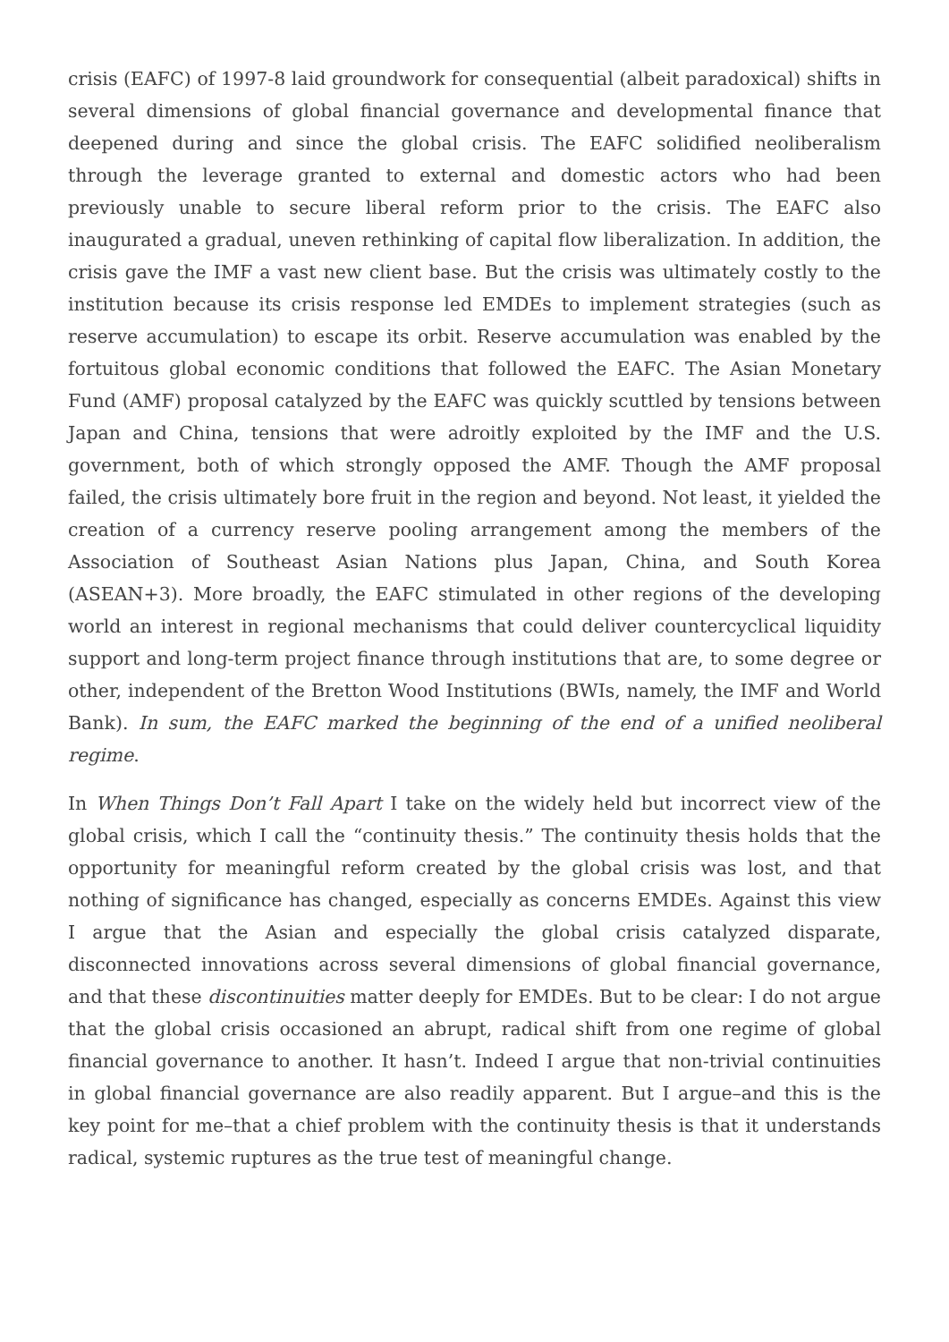crisis (EAFC) of 1997-8 laid groundwork for consequential (albeit paradoxical) shifts in several dimensions of global financial governance and developmental finance that deepened during and since the global crisis. The EAFC solidified neoliberalism through the leverage granted to external and domestic actors who had been previously unable to secure liberal reform prior to the crisis. The EAFC also inaugurated a gradual, uneven rethinking of capital flow liberalization. In addition, the crisis gave the IMF a vast new client base. But the crisis was ultimately costly to the institution because its crisis response led EMDEs to implement strategies (such as reserve accumulation) to escape its orbit. Reserve accumulation was enabled by the fortuitous global economic conditions that followed the EAFC. The Asian Monetary Fund (AMF) proposal catalyzed by the EAFC was quickly scuttled by tensions between Japan and China, tensions that were adroitly exploited by the IMF and the U.S. government, both of which strongly opposed the AMF. Though the AMF proposal failed, the crisis ultimately bore fruit in the region and beyond. Not least, it yielded the creation of a currency reserve pooling arrangement among the members of the Association of Southeast Asian Nations plus Japan, China, and South Korea (ASEAN+3). More broadly, the EAFC stimulated in other regions of the developing world an interest in regional mechanisms that could deliver countercyclical liquidity support and long-term project finance through institutions that are, to some degree or other, independent of the Bretton Wood Institutions (BWIs, namely, the IMF and World Bank). In sum, the EAFC marked the beginning of the end of a unified neoliberal regime.
In When Things Don’t Fall Apart I take on the widely held but incorrect view of the global crisis, which I call the “continuity thesis.” The continuity thesis holds that the opportunity for meaningful reform created by the global crisis was lost, and that nothing of significance has changed, especially as concerns EMDEs. Against this view I argue that the Asian and especially the global crisis catalyzed disparate, disconnected innovations across several dimensions of global financial governance, and that these discontinuities matter deeply for EMDEs. But to be clear: I do not argue that the global crisis occasioned an abrupt, radical shift from one regime of global financial governance to another. It hasn’t. Indeed I argue that non-trivial continuities in global financial governance are also readily apparent. But I argue–and this is the key point for me–that a chief problem with the continuity thesis is that it understands radical, systemic ruptures as the true test of meaningful change.